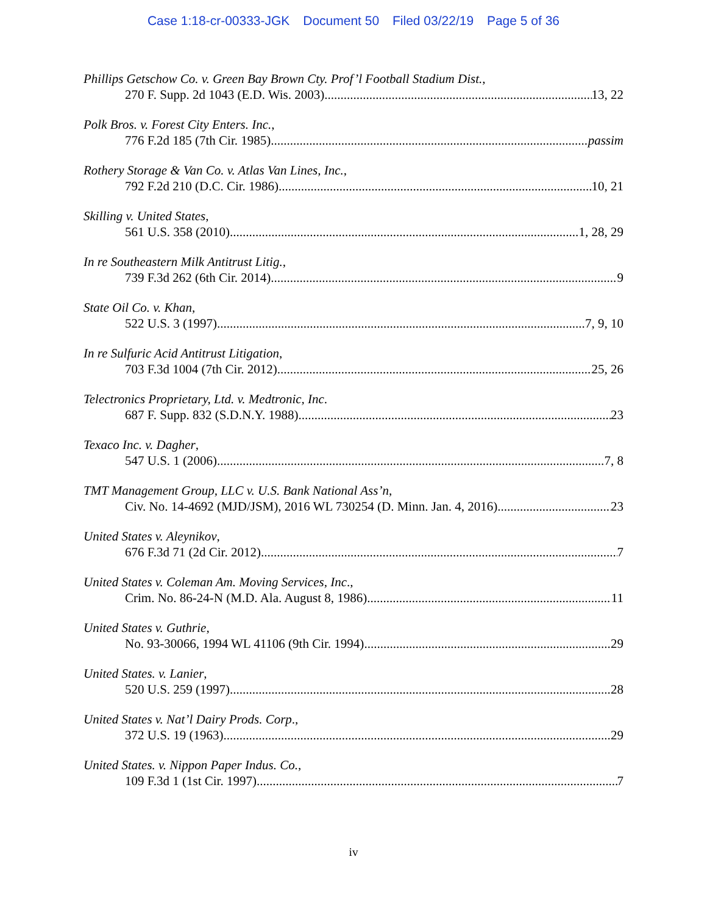Case 1:18-cr-00333-JGK Document 50 Filed 03/22/19 Page 5 of 36
Phillips Getschow Co. v. Green Bay Brown Cty. Prof’l Football Stadium Dist.,
270 F. Supp. 2d 1043 (E.D. Wis. 2003) 13, 22
Polk Bros. v. Forest City Enters. Inc.,
776 F.2d 185 (7th Cir. 1985) passim
Rothery Storage & Van Co. v. Atlas Van Lines, Inc.,
792 F.2d 210 (D.C. Cir. 1986) 10, 21
Skilling v. United States,
561 U.S. 358 (2010) 1, 28, 29
In re Southeastern Milk Antitrust Litig.,
739 F.3d 262 (6th Cir. 2014) 9
State Oil Co. v. Khan,
522 U.S. 3 (1997) 7, 9, 10
In re Sulfuric Acid Antitrust Litigation,
703 F.3d 1004 (7th Cir. 2012) 25, 26
Telectronics Proprietary, Ltd. v. Medtronic, Inc.
687 F. Supp. 832 (S.D.N.Y. 1988) 23
Texaco Inc. v. Dagher,
547 U.S. 1 (2006) 7, 8
TMT Management Group, LLC v. U.S. Bank National Ass’n,
Civ. No. 14-4692 (MJD/JSM), 2016 WL 730254 (D. Minn. Jan. 4, 2016) 23
United States v. Aleynikov,
676 F.3d 71 (2d Cir. 2012) 7
United States v. Coleman Am. Moving Services, Inc.,
Crim. No. 86-24-N (M.D. Ala. August 8, 1986) 11
United States v. Guthrie,
No. 93-30066, 1994 WL 41106 (9th Cir. 1994) 29
United States. v. Lanier,
520 U.S. 259 (1997) 28
United States v. Nat’l Dairy Prods. Corp.,
372 U.S. 19 (1963) 29
United States. v. Nippon Paper Indus. Co.,
109 F.3d 1 (1st Cir. 1997) 7
iv